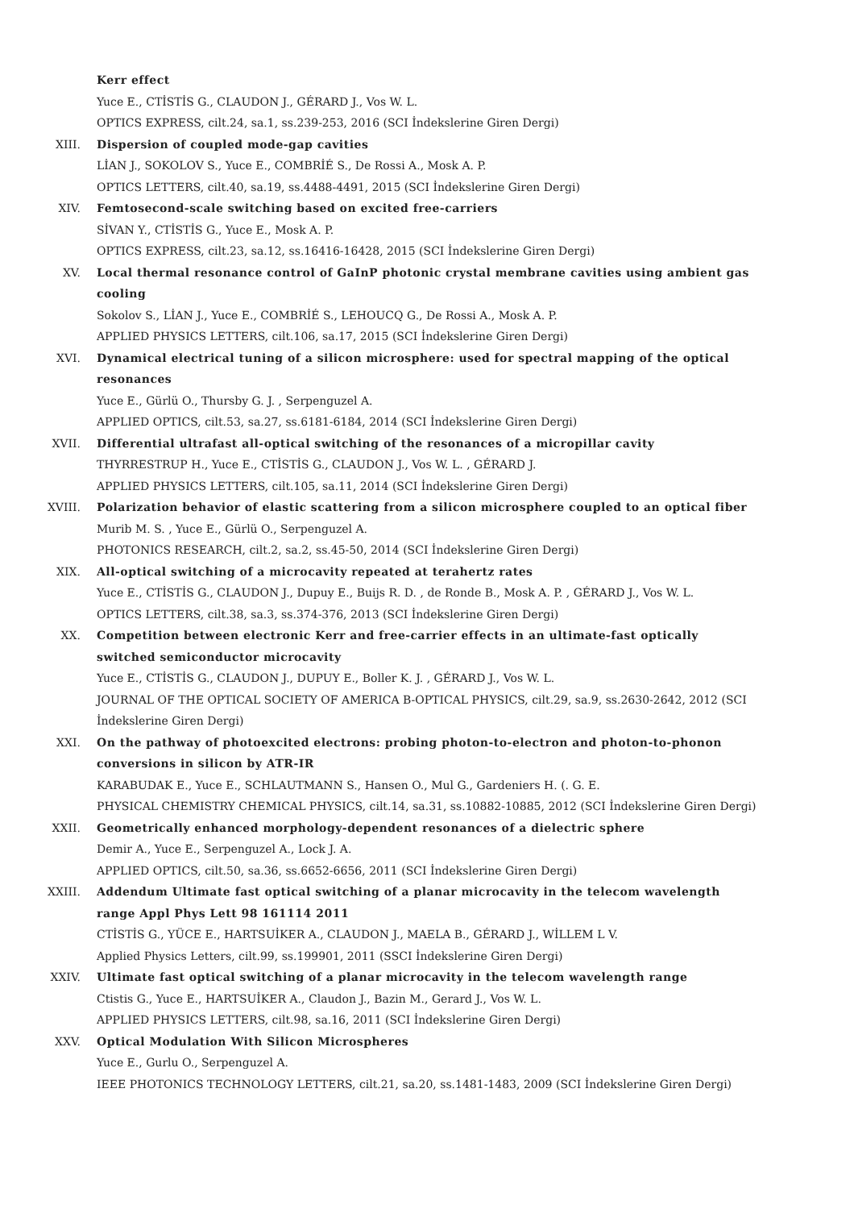Kerr effect
Yuce E., CTİSTİS G., CLAUDON J., GÉRARD J., Vos W. L.
OPTICS EXPRESS, cilt.24, sa.1, ss.239-253, 2016 (SCI İndekslerine Giren Dergi)
XIII. Dispersion of coupled mode-gap cavities
LİAN J., SOKOLOV S., Yuce E., COMBRİÉ S., De Rossi A., Mosk A. P.
OPTICS LETTERS, cilt.40, sa.19, ss.4488-4491, 2015 (SCI İndekslerine Giren Dergi)
XIV. Femtosecond-scale switching based on excited free-carriers
SİVAN Y., CTİSTİS G., Yuce E., Mosk A. P.
OPTICS EXPRESS, cilt.23, sa.12, ss.16416-16428, 2015 (SCI İndekslerine Giren Dergi)
XV. Local thermal resonance control of GaInP photonic crystal membrane cavities using ambient gas cooling
Sokolov S., LİAN J., Yuce E., COMBRİÉ S., LEHOUCQ G., De Rossi A., Mosk A. P.
APPLIED PHYSICS LETTERS, cilt.106, sa.17, 2015 (SCI İndekslerine Giren Dergi)
XVI. Dynamical electrical tuning of a silicon microsphere: used for spectral mapping of the optical resonances
Yuce E., Gürlü O., Thursby G. J. , Serpenguzel A.
APPLIED OPTICS, cilt.53, sa.27, ss.6181-6184, 2014 (SCI İndekslerine Giren Dergi)
XVII. Differential ultrafast all-optical switching of the resonances of a micropillar cavity
THYRRESTRUP H., Yuce E., CTİSTİS G., CLAUDON J., Vos W. L. , GÉRARD J.
APPLIED PHYSICS LETTERS, cilt.105, sa.11, 2014 (SCI İndekslerine Giren Dergi)
XVIII. Polarization behavior of elastic scattering from a silicon microsphere coupled to an optical fiber
Murib M. S. , Yuce E., Gürlü O., Serpenguzel A.
PHOTONICS RESEARCH, cilt.2, sa.2, ss.45-50, 2014 (SCI İndekslerine Giren Dergi)
XIX. All-optical switching of a microcavity repeated at terahertz rates
Yuce E., CTİSTİS G., CLAUDON J., Dupuy E., Buijs R. D. , de Ronde B., Mosk A. P. , GÉRARD J., Vos W. L.
OPTICS LETTERS, cilt.38, sa.3, ss.374-376, 2013 (SCI İndekslerine Giren Dergi)
XX. Competition between electronic Kerr and free-carrier effects in an ultimate-fast optically switched semiconductor microcavity
Yuce E., CTİSTİS G., CLAUDON J., DUPUY E., Boller K. J. , GÉRARD J., Vos W. L.
JOURNAL OF THE OPTICAL SOCIETY OF AMERICA B-OPTICAL PHYSICS, cilt.29, sa.9, ss.2630-2642, 2012 (SCI İndekslerine Giren Dergi)
XXI. On the pathway of photoexcited electrons: probing photon-to-electron and photon-to-phonon conversions in silicon by ATR-IR
KARABUDAK E., Yuce E., SCHLAUTMANN S., Hansen O., Mul G., Gardeniers H. (. G. E.
PHYSICAL CHEMISTRY CHEMICAL PHYSICS, cilt.14, sa.31, ss.10882-10885, 2012 (SCI İndekslerine Giren Dergi)
XXII. Geometrically enhanced morphology-dependent resonances of a dielectric sphere
Demir A., Yuce E., Serpenguzel A., Lock J. A.
APPLIED OPTICS, cilt.50, sa.36, ss.6652-6656, 2011 (SCI İndekslerine Giren Dergi)
XXIII. Addendum Ultimate fast optical switching of a planar microcavity in the telecom wavelength range Appl Phys Lett 98 161114 2011
CTİSTİS G., YÜCE E., HARTSUİKER A., CLAUDON J., MAELA B., GÉRARD J., WİLLEM L V.
Applied Physics Letters, cilt.99, ss.199901, 2011 (SSCI İndekslerine Giren Dergi)
XXIV. Ultimate fast optical switching of a planar microcavity in the telecom wavelength range
Ctistis G., Yuce E., HARTSUİKER A., Claudon J., Bazin M., Gerard J., Vos W. L.
APPLIED PHYSICS LETTERS, cilt.98, sa.16, 2011 (SCI İndekslerine Giren Dergi)
XXV. Optical Modulation With Silicon Microspheres
Yuce E., Gurlu O., Serpenguzel A.
IEEE PHOTONICS TECHNOLOGY LETTERS, cilt.21, sa.20, ss.1481-1483, 2009 (SCI İndekslerine Giren Dergi)